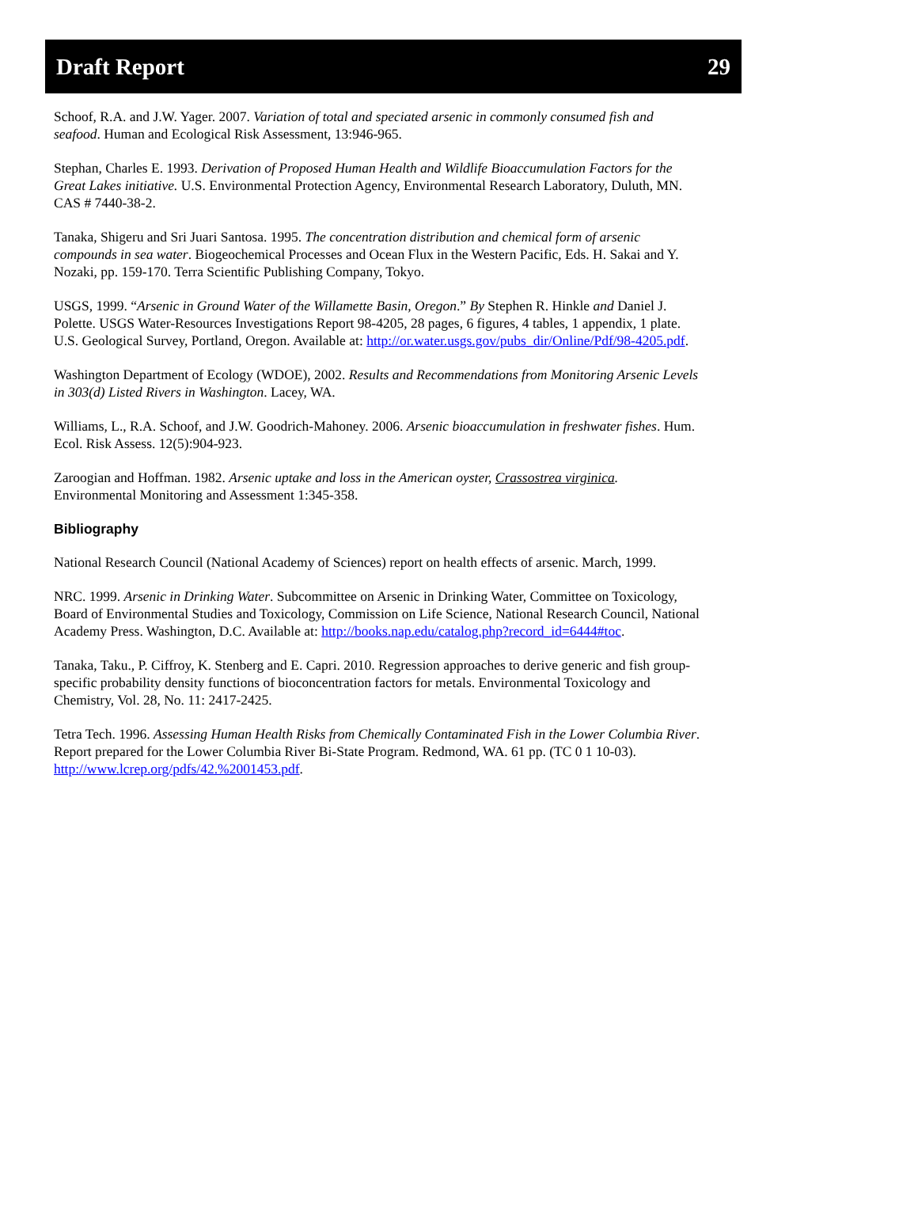Draft Report 29
Schoof, R.A. and J.W. Yager. 2007. Variation of total and speciated arsenic in commonly consumed fish and seafood. Human and Ecological Risk Assessment, 13:946-965.
Stephan, Charles E. 1993. Derivation of Proposed Human Health and Wildlife Bioaccumulation Factors for the Great Lakes initiative. U.S. Environmental Protection Agency, Environmental Research Laboratory, Duluth, MN. CAS # 7440-38-2.
Tanaka, Shigeru and Sri Juari Santosa. 1995. The concentration distribution and chemical form of arsenic compounds in sea water. Biogeochemical Processes and Ocean Flux in the Western Pacific, Eds. H. Sakai and Y. Nozaki, pp. 159-170. Terra Scientific Publishing Company, Tokyo.
USGS, 1999. “Arsenic in Ground Water of the Willamette Basin, Oregon.” By Stephen R. Hinkle and Daniel J. Polette. USGS Water-Resources Investigations Report 98-4205, 28 pages, 6 figures, 4 tables, 1 appendix, 1 plate. U.S. Geological Survey, Portland, Oregon. Available at: http://or.water.usgs.gov/pubs_dir/Online/Pdf/98-4205.pdf.
Washington Department of Ecology (WDOE), 2002. Results and Recommendations from Monitoring Arsenic Levels in 303(d) Listed Rivers in Washington. Lacey, WA.
Williams, L., R.A. Schoof, and J.W. Goodrich-Mahoney. 2006. Arsenic bioaccumulation in freshwater fishes. Hum. Ecol. Risk Assess. 12(5):904-923.
Zaroogian and Hoffman. 1982. Arsenic uptake and loss in the American oyster, Crassostrea virginica. Environmental Monitoring and Assessment 1:345-358.
Bibliography
National Research Council (National Academy of Sciences) report on health effects of arsenic. March, 1999.
NRC. 1999. Arsenic in Drinking Water. Subcommittee on Arsenic in Drinking Water, Committee on Toxicology, Board of Environmental Studies and Toxicology, Commission on Life Science, National Research Council, National Academy Press. Washington, D.C. Available at: http://books.nap.edu/catalog.php?record_id=6444#toc.
Tanaka, Taku., P. Ciffroy, K. Stenberg and E. Capri. 2010. Regression approaches to derive generic and fish group-specific probability density functions of bioconcentration factors for metals. Environmental Toxicology and Chemistry, Vol. 28, No. 11: 2417-2425.
Tetra Tech. 1996. Assessing Human Health Risks from Chemically Contaminated Fish in the Lower Columbia River. Report prepared for the Lower Columbia River Bi-State Program. Redmond, WA. 61 pp. (TC 0 1 10-03). http://www.lcrep.org/pdfs/42.%2001453.pdf.